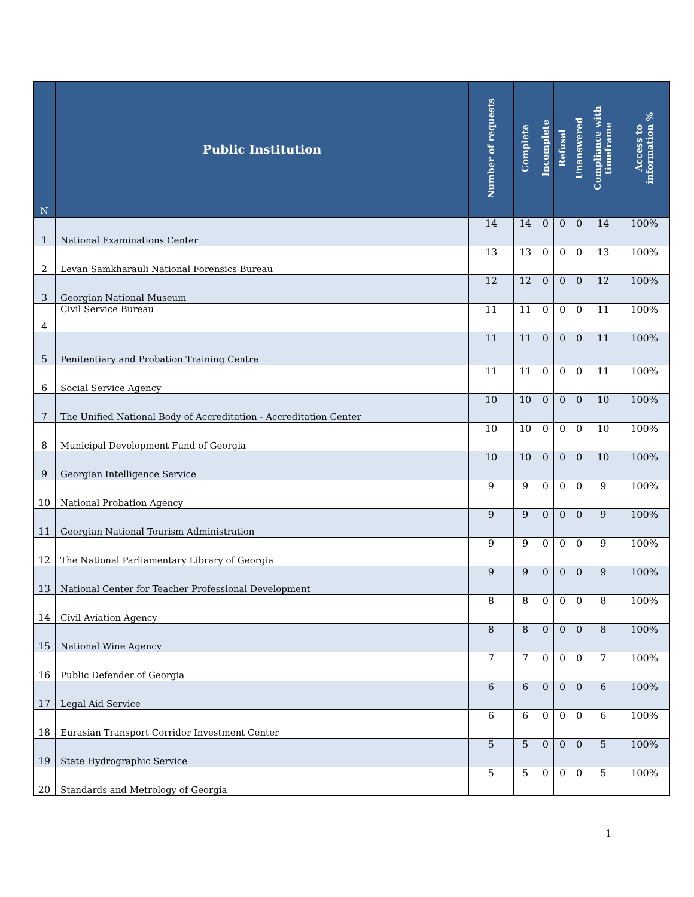| N | Public Institution | Number of requests | Complete | Incomplete | Refusal | Unanswered | Compliance with timeframe | Access to information % |
| --- | --- | --- | --- | --- | --- | --- | --- | --- |
| 1 | National Examinations Center | 14 | 14 | 0 | 0 | 0 | 14 | 100% |
| 2 | Levan Samkharauli National Forensics Bureau | 13 | 13 | 0 | 0 | 0 | 13 | 100% |
| 3 | Georgian National Museum | 12 | 12 | 0 | 0 | 0 | 12 | 100% |
| 4 | Civil Service Bureau | 11 | 11 | 0 | 0 | 0 | 11 | 100% |
| 5 | Penitentiary and Probation Training Centre | 11 | 11 | 0 | 0 | 0 | 11 | 100% |
| 6 | Social Service Agency | 11 | 11 | 0 | 0 | 0 | 11 | 100% |
| 7 | The Unified National Body of Accreditation - Accreditation Center | 10 | 10 | 0 | 0 | 0 | 10 | 100% |
| 8 | Municipal Development Fund of Georgia | 10 | 10 | 0 | 0 | 0 | 10 | 100% |
| 9 | Georgian Intelligence Service | 10 | 10 | 0 | 0 | 0 | 10 | 100% |
| 10 | National Probation Agency | 9 | 9 | 0 | 0 | 0 | 9 | 100% |
| 11 | Georgian National Tourism Administration | 9 | 9 | 0 | 0 | 0 | 9 | 100% |
| 12 | The National Parliamentary Library of Georgia | 9 | 9 | 0 | 0 | 0 | 9 | 100% |
| 13 | National Center for Teacher Professional Development | 9 | 9 | 0 | 0 | 0 | 9 | 100% |
| 14 | Civil Aviation Agency | 8 | 8 | 0 | 0 | 0 | 8 | 100% |
| 15 | National Wine Agency | 8 | 8 | 0 | 0 | 0 | 8 | 100% |
| 16 | Public Defender of Georgia | 7 | 7 | 0 | 0 | 0 | 7 | 100% |
| 17 | Legal Aid Service | 6 | 6 | 0 | 0 | 0 | 6 | 100% |
| 18 | Eurasian Transport Corridor Investment Center | 6 | 6 | 0 | 0 | 0 | 6 | 100% |
| 19 | State Hydrographic Service | 5 | 5 | 0 | 0 | 0 | 5 | 100% |
| 20 | Standards and Metrology of Georgia | 5 | 5 | 0 | 0 | 0 | 5 | 100% |
1